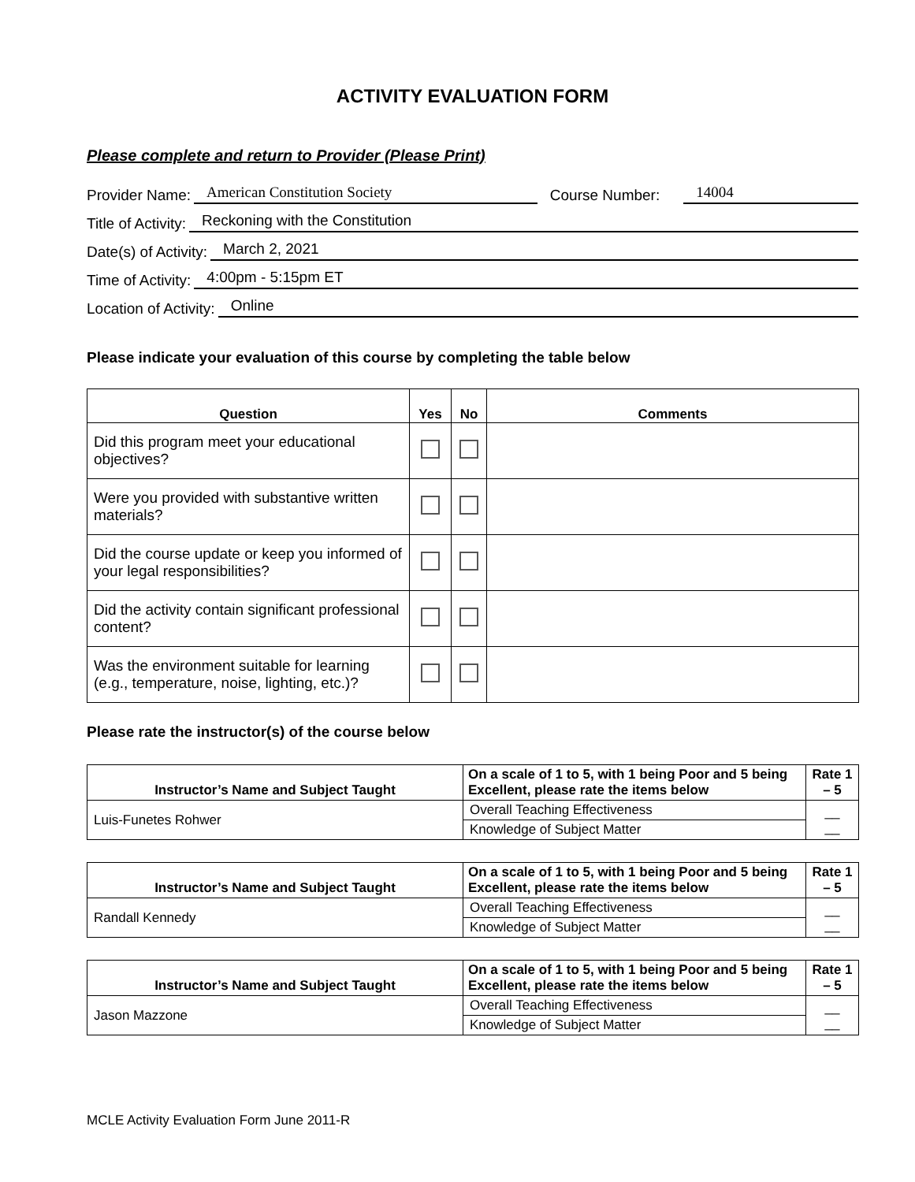ACTIVITY EVALUATION FORM
Please complete and return to Provider (Please Print)
Provider Name: American Constitution Society Course Number: 14004
Title of Activity: Reckoning with the Constitution
Date(s) of Activity: March 2, 2021
Time of Activity: 4:00pm - 5:15pm ET
Location of Activity: Online
Please indicate your evaluation of this course by completing the table below
| Question | Yes | No | Comments |
| --- | --- | --- | --- |
| Did this program meet your educational objectives? | | | |
| Were you provided with substantive written materials? | | | |
| Did the course update or keep you informed of your legal responsibilities? | | | |
| Did the activity contain significant professional content? | | | |
| Was the environment suitable for learning (e.g., temperature, noise, lighting, etc.)? | | | |
Please rate the instructor(s) of the course below
| Instructor’s Name and Subject Taught | On a scale of 1 to 5, with 1 being Poor and 5 being Excellent, please rate the items below | Rate 1 – 5 |
| --- | --- | --- |
| Luis-Funetes Rohwer | Overall Teaching Effectiveness | __ __ |
| | Knowledge of Subject Matter | |
| Instructor’s Name and Subject Taught | On a scale of 1 to 5, with 1 being Poor and 5 being Excellent, please rate the items below | Rate 1 – 5 |
| --- | --- | --- |
| Randall Kennedy | Overall Teaching Effectiveness | __ __ |
| | Knowledge of Subject Matter | |
| Instructor’s Name and Subject Taught | On a scale of 1 to 5, with 1 being Poor and 5 being Excellent, please rate the items below | Rate 1 – 5 |
| --- | --- | --- |
| Jason Mazzone | Overall Teaching Effectiveness | __ __ |
| | Knowledge of Subject Matter | |
MCLE Activity Evaluation Form June 2011-R